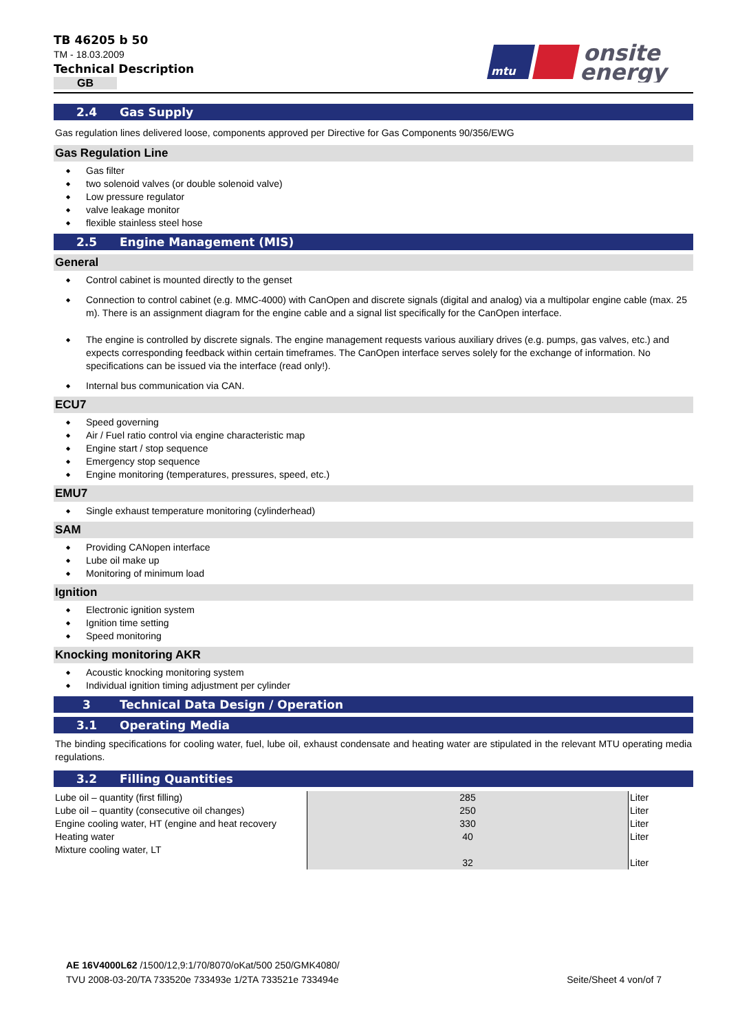TB 46205 b 50
TM - 18.03.2009
Technical Description
GB
mtu
onsite
energy
2.4 Gas Supply
Gas regulation lines delivered loose, components approved per Directive for Gas Components 90/356/EWG
Gas Regulation Line
Gas filter
two solenoid valves (or double solenoid valve)
Low pressure regulator
valve leakage monitor
flexible stainless steel hose
2.5 Engine Management (MIS)
General
Control cabinet is mounted directly to the genset
Connection to control cabinet (e.g. MMC-4000) with CanOpen and discrete signals (digital and analog) via a multipolar engine cable (max. 25 m). There is an assignment diagram for the engine cable and a signal list specifically for the CanOpen interface.
The engine is controlled by discrete signals. The engine management requests various auxiliary drives (e.g. pumps, gas valves, etc.) and expects corresponding feedback within certain timeframes. The CanOpen interface serves solely for the exchange of information. No specifications can be issued via the interface (read only!).
Internal bus communication via CAN.
ECU7
Speed governing
Air / Fuel ratio control via engine characteristic map
Engine start / stop sequence
Emergency stop sequence
Engine monitoring (temperatures, pressures, speed, etc.)
EMU7
Single exhaust temperature monitoring (cylinderhead)
SAM
Providing CANopen interface
Lube oil make up
Monitoring of minimum load
Ignition
Electronic ignition system
Ignition time setting
Speed monitoring
Knocking monitoring AKR
Acoustic knocking monitoring system
Individual ignition timing adjustment per cylinder
3 Technical Data Design / Operation
3.1 Operating Media
The binding specifications for cooling water, fuel, lube oil, exhaust condensate and heating water are stipulated in the relevant MTU operating media regulations.
3.2 Filling Quantities
| Lube oil – quantity (first filling) | 285 | Liter |
| Lube oil – quantity (consecutive oil changes) | 250 | Liter |
| Engine cooling water, HT (engine and heat recovery | 330 | Liter |
| Heating water | 40 | Liter |
| Mixture cooling water, LT | 32 | Liter |
AE 16V4000L62 /1500/12,9:1/70/8070/oKat/500 250/GMK4080/
TVU 2008-03-20/TA 733520e 733493e 1/2TA 733521e 733494e
Seite/Sheet 4 von/of 7